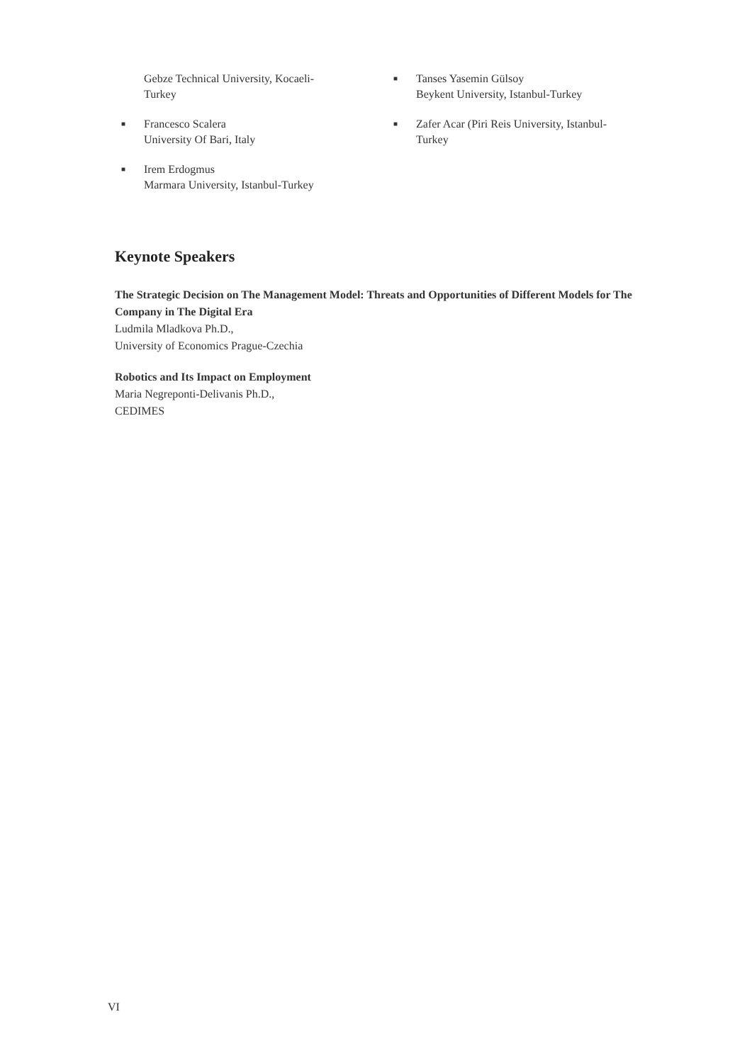Gebze Technical University, Kocaeli-
Turkey
■ Francesco Scalera
University Of Bari, Italy
■ Irem Erdogmus
Marmara University, Istanbul-Turkey
■ Tanses Yasemin Gülsoy
Beykent University, Istanbul-Turkey
■ Zafer Acar (Piri Reis University, Istanbul-
Turkey
Keynote Speakers
The Strategic Decision on The Management Model: Threats and Opportunities of Different Models for The Company in The Digital Era
Ludmila Mladkova Ph.D.,
University of Economics Prague-Czechia
Robotics and Its Impact on Employment
Maria Negreponti-Delivanis Ph.D.,
CEDIMES
VI